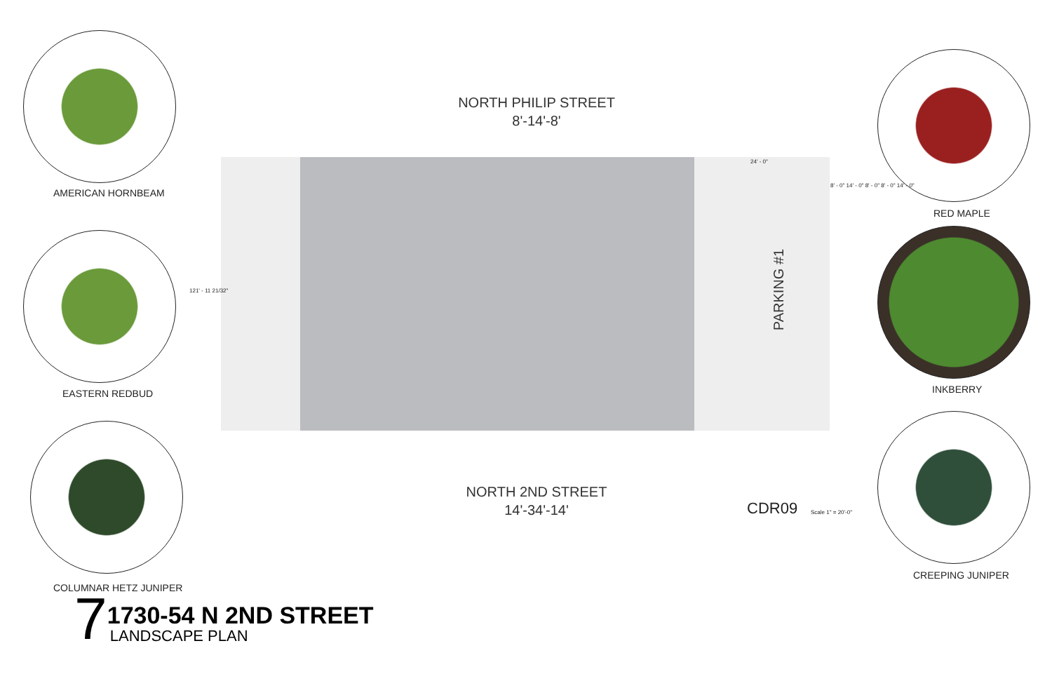AMERICAN HORNBEAM
EASTERN REDBUD
COLUMNAR HETZ JUNIPER
RED MAPLE
INKBERRY
CREEPING JUNIPER
NORTH PHILIP STREET
8'-14'-8'
NORTH 2ND STREET
14'-34'-14'
PARKING #1
24' - 0"
121' - 11 21/32"
8' - 0" 14' - 0" 8' - 0" 8' - 0" 14' - 0"
CDR09 Scale 1" = 20'-0"
7
1730-54 N 2ND STREET
LANDSCAPE PLAN